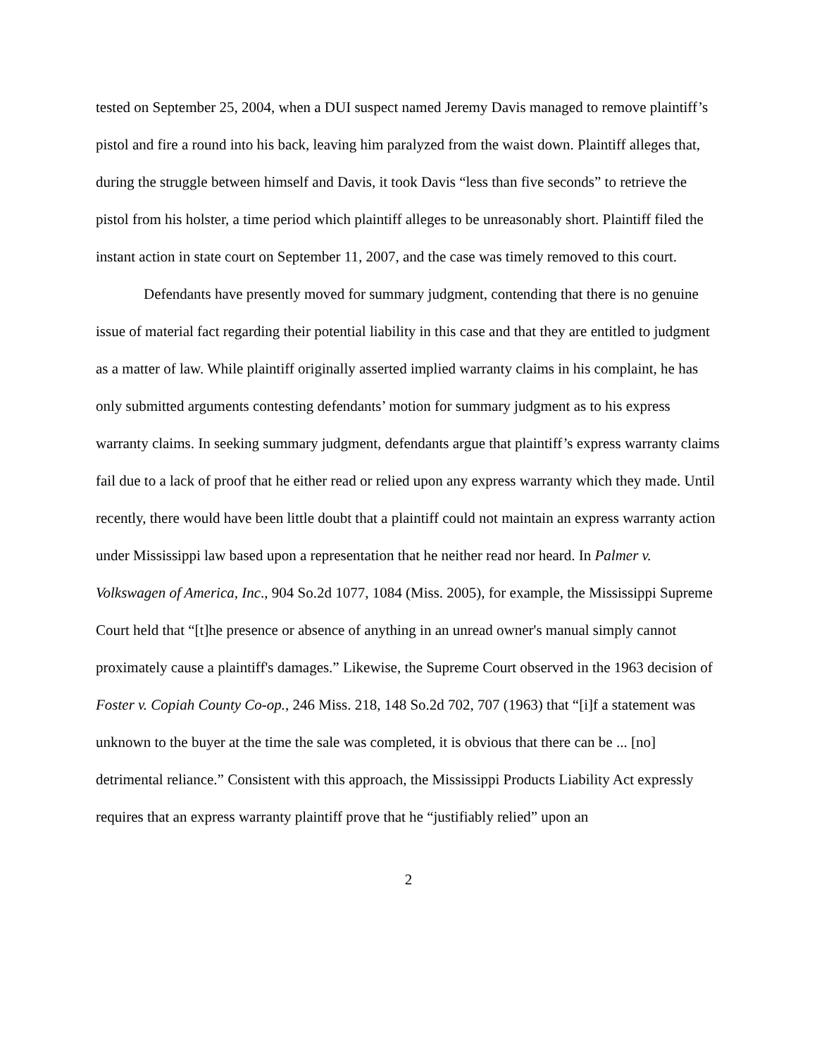tested on September 25, 2004, when a DUI suspect named Jeremy Davis managed to remove plaintiff’s pistol and fire a round into his back, leaving him paralyzed from the waist down. Plaintiff alleges that, during the struggle between himself and Davis, it took Davis “less than five seconds” to retrieve the pistol from his holster, a time period which plaintiff alleges to be unreasonably short. Plaintiff filed the instant action in state court on September 11, 2007, and the case was timely removed to this court.
Defendants have presently moved for summary judgment, contending that there is no genuine issue of material fact regarding their potential liability in this case and that they are entitled to judgment as a matter of law. While plaintiff originally asserted implied warranty claims in his complaint, he has only submitted arguments contesting defendants’ motion for summary judgment as to his express warranty claims. In seeking summary judgment, defendants argue that plaintiff’s express warranty claims fail due to a lack of proof that he either read or relied upon any express warranty which they made. Until recently, there would have been little doubt that a plaintiff could not maintain an express warranty action under Mississippi law based upon a representation that he neither read nor heard. In Palmer v. Volkswagen of America, Inc., 904 So.2d 1077, 1084 (Miss. 2005), for example, the Mississippi Supreme Court held that “[t]he presence or absence of anything in an unread owner's manual simply cannot proximately cause a plaintiff's damages.” Likewise, the Supreme Court observed in the 1963 decision of Foster v. Copiah County Co-op., 246 Miss. 218, 148 So.2d 702, 707 (1963) that “[i]f a statement was unknown to the buyer at the time the sale was completed, it is obvious that there can be ... [no] detrimental reliance.” Consistent with this approach, the Mississippi Products Liability Act expressly requires that an express warranty plaintiff prove that he “justifiably relied” upon an
2